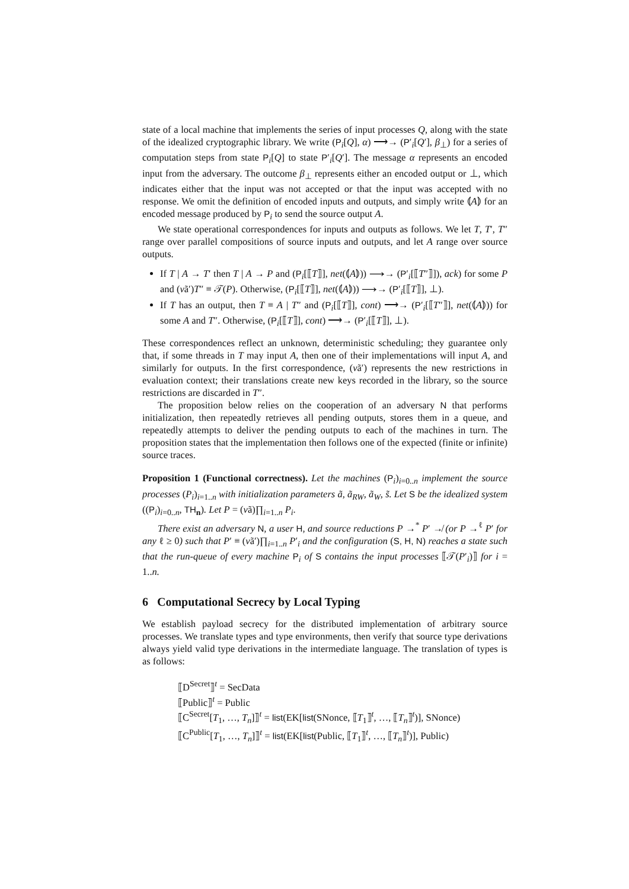state of a local machine that implements the series of input processes Q, along with the state of the idealized cryptographic library. We write (P<sub>i</sub>[Q], α) ⟶→ (P′<sub>i</sub>[Q′], β<sub>⊥</sub>) for a series of computation steps from state P<sub>i</sub>[Q] to state P′<sub>i</sub>[Q′]. The message α represents an encoded input from the adversary. The outcome β<sub>⊥</sub> represents either an encoded output or ⊥, which indicates either that the input was not accepted or that the input was accepted with no response. We omit the definition of encoded inputs and outputs, and simply write ⦅A⦆ for an encoded message produced by P<sub>i</sub> to send the source output A.
We state operational correspondences for inputs and outputs as follows. We let T, T′, T″ range over parallel compositions of source inputs and outputs, and let A range over source outputs.
If T | A → T′ then T | A → P and (P<sub>i</sub>[⟦T⟧], net(⦅A⦆)) ⟶→ (P′<sub>i</sub>[⟦T″⟧]), ack) for some P and (νã′)T″ ≡ 𝒯(P). Otherwise, (P<sub>i</sub>[⟦T⟧], net(⦅A⦆)) ⟶→ (P′<sub>i</sub>[⟦T⟧], ⊥).
If T has an output, then T ≡ A | T″ and (P<sub>i</sub>[⟦T⟧], cont) ⟶→ (P′<sub>i</sub>[⟦T″⟧], net(⦅A⦆)) for some A and T″. Otherwise, (P<sub>i</sub>[⟦T⟧], cont) ⟶→ (P′<sub>i</sub>[⟦T⟧], ⊥).
These correspondences reflect an unknown, deterministic scheduling; they guarantee only that, if some threads in T may input A, then one of their implementations will input A, and similarly for outputs. In the first correspondence, (νã′) represents the new restrictions in evaluation context; their translations create new keys recorded in the library, so the source restrictions are discarded in T″.
The proposition below relies on the cooperation of an adversary N that performs initialization, then repeatedly retrieves all pending outputs, stores them in a queue, and repeatedly attempts to deliver the pending outputs to each of the machines in turn. The proposition states that the implementation then follows one of the expected (finite or infinite) source traces.
Proposition 1 (Functional correctness). Let the machines (P<sub>i</sub>)<sub>i=0..n</sub> implement the source processes (P<sub>i</sub>)<sub>i=1..n</sub> with initialization parameters ã, ã<sub>RW</sub>, ã<sub>W</sub>, s̃. Let S be the idealized system ((P<sub>i</sub>)<sub>i=0..n</sub>, TH<sub>n</sub>). Let P = (νã)∏<sub>i=1..n</sub> P<sub>i</sub>.
There exist an adversary N, a user H, and source reductions P →<sup>*</sup> P′ ↛ (or P →<sup>ℓ</sup> P′ for any ℓ ≥ 0) such that P′ ≡ (νã′)∏<sub>i=1..n</sub> P′<sub>i</sub> and the configuration (S, H, N) reaches a state such that the run-queue of every machine P<sub>i</sub> of S contains the input processes ⟦𝒯(P′<sub>i</sub>)⟧ for i = 1..n.
6 Computational Secrecy by Local Typing
We establish payload secrecy for the distributed implementation of arbitrary source processes. We translate types and type environments, then verify that source type derivations always yield valid type derivations in the intermediate language. The translation of types is as follows:
⟦D<sup>Secret</sup>⟧<sup>t</sup> = SecData
⟦Public⟧<sup>t</sup> = Public
⟦C<sup>Secret</sup>[T<sub>1</sub>, …, T<sub>n</sub>]⟧<sup>t</sup> = list(EK[list(SNonce, ⟦T<sub>1</sub>⟧<sup>t</sup>, …, ⟦T<sub>n</sub>⟧<sup>t</sup>)], SNonce)
⟦C<sup>Public</sup>[T<sub>1</sub>, …, T<sub>n</sub>]⟧<sup>t</sup> = list(EK[list(Public, ⟦T<sub>1</sub>⟧<sup>t</sup>, …, ⟦T<sub>n</sub>⟧<sup>t</sup>)], Public)